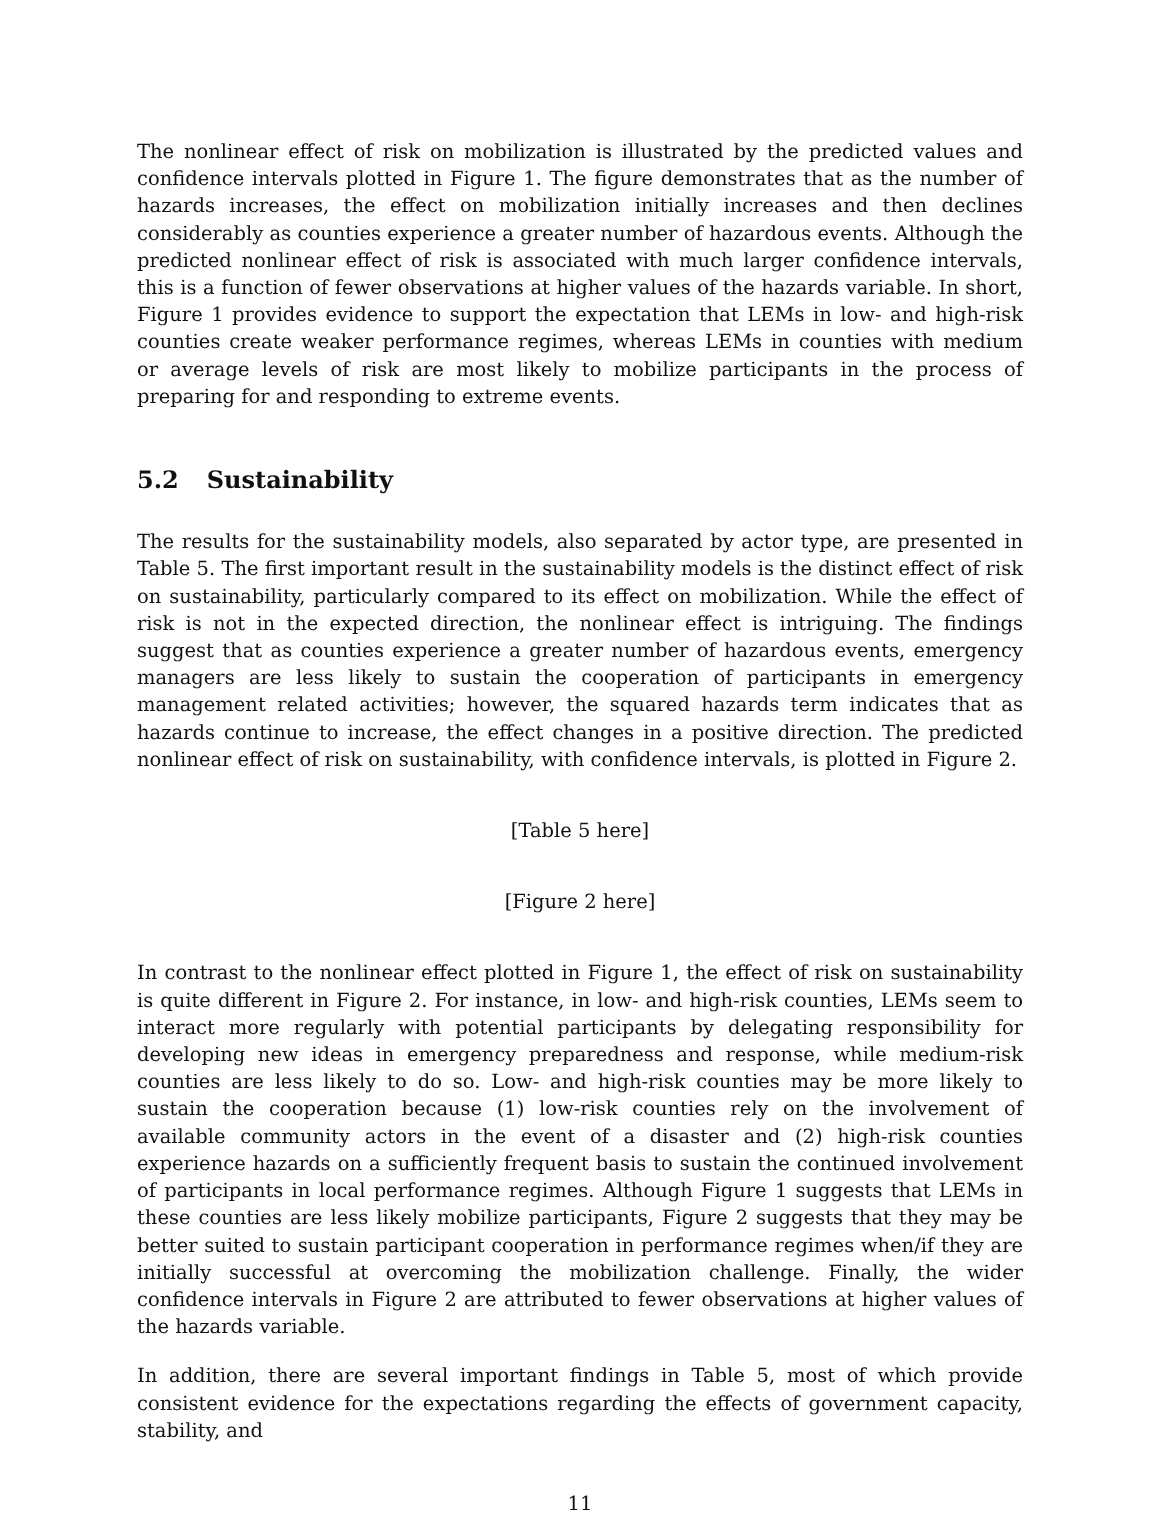The nonlinear effect of risk on mobilization is illustrated by the predicted values and confidence intervals plotted in Figure 1. The figure demonstrates that as the number of hazards increases, the effect on mobilization initially increases and then declines considerably as counties experience a greater number of hazardous events. Although the predicted nonlinear effect of risk is associated with much larger confidence intervals, this is a function of fewer observations at higher values of the hazards variable. In short, Figure 1 provides evidence to support the expectation that LEMs in low- and high-risk counties create weaker performance regimes, whereas LEMs in counties with medium or average levels of risk are most likely to mobilize participants in the process of preparing for and responding to extreme events.
5.2 Sustainability
The results for the sustainability models, also separated by actor type, are presented in Table 5. The first important result in the sustainability models is the distinct effect of risk on sustainability, particularly compared to its effect on mobilization. While the effect of risk is not in the expected direction, the nonlinear effect is intriguing. The findings suggest that as counties experience a greater number of hazardous events, emergency managers are less likely to sustain the cooperation of participants in emergency management related activities; however, the squared hazards term indicates that as hazards continue to increase, the effect changes in a positive direction. The predicted nonlinear effect of risk on sustainability, with confidence intervals, is plotted in Figure 2.
[Table 5 here]
[Figure 2 here]
In contrast to the nonlinear effect plotted in Figure 1, the effect of risk on sustainability is quite different in Figure 2. For instance, in low- and high-risk counties, LEMs seem to interact more regularly with potential participants by delegating responsibility for developing new ideas in emergency preparedness and response, while medium-risk counties are less likely to do so. Low- and high-risk counties may be more likely to sustain the cooperation because (1) low-risk counties rely on the involvement of available community actors in the event of a disaster and (2) high-risk counties experience hazards on a sufficiently frequent basis to sustain the continued involvement of participants in local performance regimes. Although Figure 1 suggests that LEMs in these counties are less likely mobilize participants, Figure 2 suggests that they may be better suited to sustain participant cooperation in performance regimes when/if they are initially successful at overcoming the mobilization challenge. Finally, the wider confidence intervals in Figure 2 are attributed to fewer observations at higher values of the hazards variable.
In addition, there are several important findings in Table 5, most of which provide consistent evidence for the expectations regarding the effects of government capacity, stability, and
11